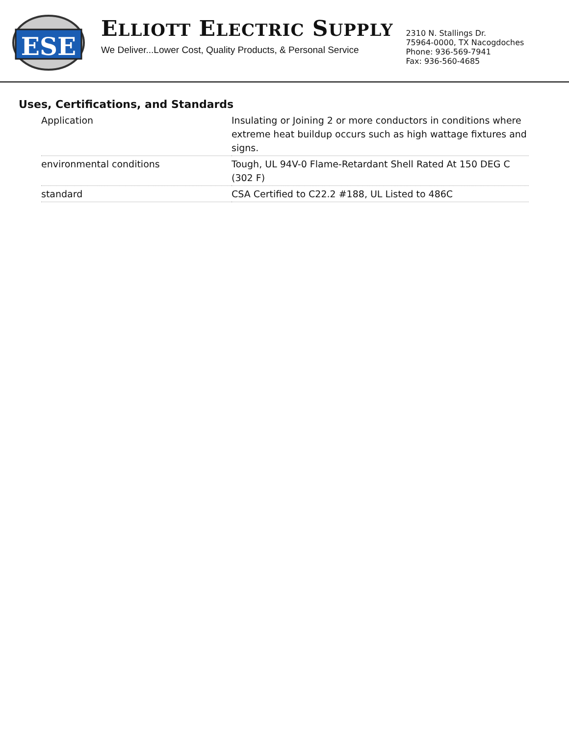ESE
ELLIOTT ELECTRIC SUPPLY
We Deliver...Lower Cost, Quality Products, & Personal Service
2310 N. Stallings Dr.
75964-0000, TX Nacogdoches
Phone: 936-569-7941
Fax: 936-560-4685
Uses, Certifications, and Standards
| Application | Insulating or Joining 2 or more conductors in conditions where extreme heat buildup occurs such as high wattage fixtures and signs. |
| environmental conditions | Tough, UL 94V-0 Flame-Retardant Shell Rated At 150 DEG C (302 F) |
| standard | CSA Certified to C22.2 #188, UL Listed to 486C |